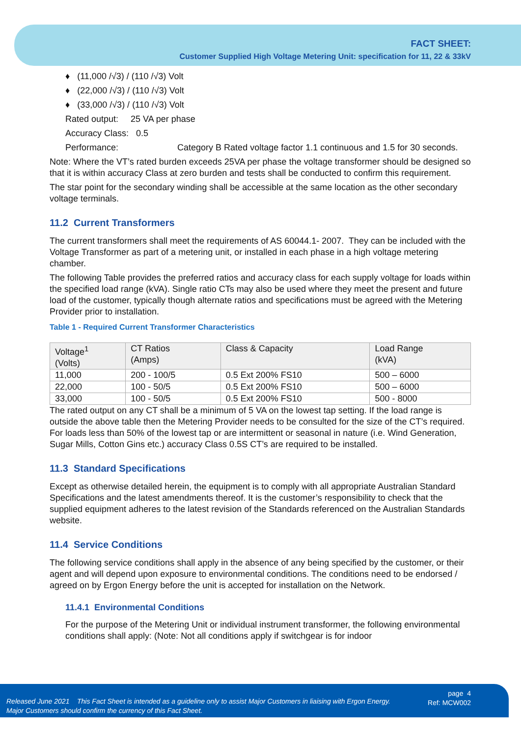FACT SHEET:
Customer Supplied High Voltage Metering Unit: specification for 11, 22 & 33kV
♦ (11,000 /√3) / (110 /√3) Volt
♦ (22,000 /√3) / (110 /√3) Volt
♦ (33,000 /√3) / (110 /√3) Volt
Rated output: 25 VA per phase
Accuracy Class: 0.5
Performance: Category B Rated voltage factor 1.1 continuous and 1.5 for 30 seconds.
Note: Where the VT’s rated burden exceeds 25VA per phase the voltage transformer should be designed so that it is within accuracy Class at zero burden and tests shall be conducted to confirm this requirement.
The star point for the secondary winding shall be accessible at the same location as the other secondary voltage terminals.
11.2 Current Transformers
The current transformers shall meet the requirements of AS 60044.1- 2007. They can be included with the Voltage Transformer as part of a metering unit, or installed in each phase in a high voltage metering chamber.
The following Table provides the preferred ratios and accuracy class for each supply voltage for loads within the specified load range (kVA). Single ratio CTs may also be used where they meet the present and future load of the customer, typically though alternate ratios and specifications must be agreed with the Metering Provider prior to installation.
Table 1 - Required Current Transformer Characteristics
| Voltage<sup>1</sup> (Volts) | CT Ratios (Amps) | Class & Capacity | Load Range (kVA) |
| --- | --- | --- | --- |
| 11,000 | 200 - 100/5 | 0.5 Ext 200% FS10 | 500 – 6000 |
| 22,000 | 100 - 50/5 | 0.5 Ext 200% FS10 | 500 – 6000 |
| 33,000 | 100 - 50/5 | 0.5 Ext 200% FS10 | 500 - 8000 |
The rated output on any CT shall be a minimum of 5 VA on the lowest tap setting. If the load range is outside the above table then the Metering Provider needs to be consulted for the size of the CT’s required. For loads less than 50% of the lowest tap or are intermittent or seasonal in nature (i.e. Wind Generation, Sugar Mills, Cotton Gins etc.) accuracy Class 0.5S CT’s are required to be installed.
11.3 Standard Specifications
Except as otherwise detailed herein, the equipment is to comply with all appropriate Australian Standard Specifications and the latest amendments thereof. It is the customer’s responsibility to check that the supplied equipment adheres to the latest revision of the Standards referenced on the Australian Standards website.
11.4 Service Conditions
The following service conditions shall apply in the absence of any being specified by the customer, or their agent and will depend upon exposure to environmental conditions. The conditions need to be endorsed / agreed on by Ergon Energy before the unit is accepted for installation on the Network.
11.4.1 Environmental Conditions
For the purpose of the Metering Unit or individual instrument transformer, the following environmental conditions shall apply: (Note: Not all conditions apply if switchgear is for indoor
Released June 2021 This Fact Sheet is intended as a guideline only to assist Major Customers in liaising with Ergon Energy.
Major Customers should confirm the currency of this Fact Sheet.
page 4
Ref: MCW002